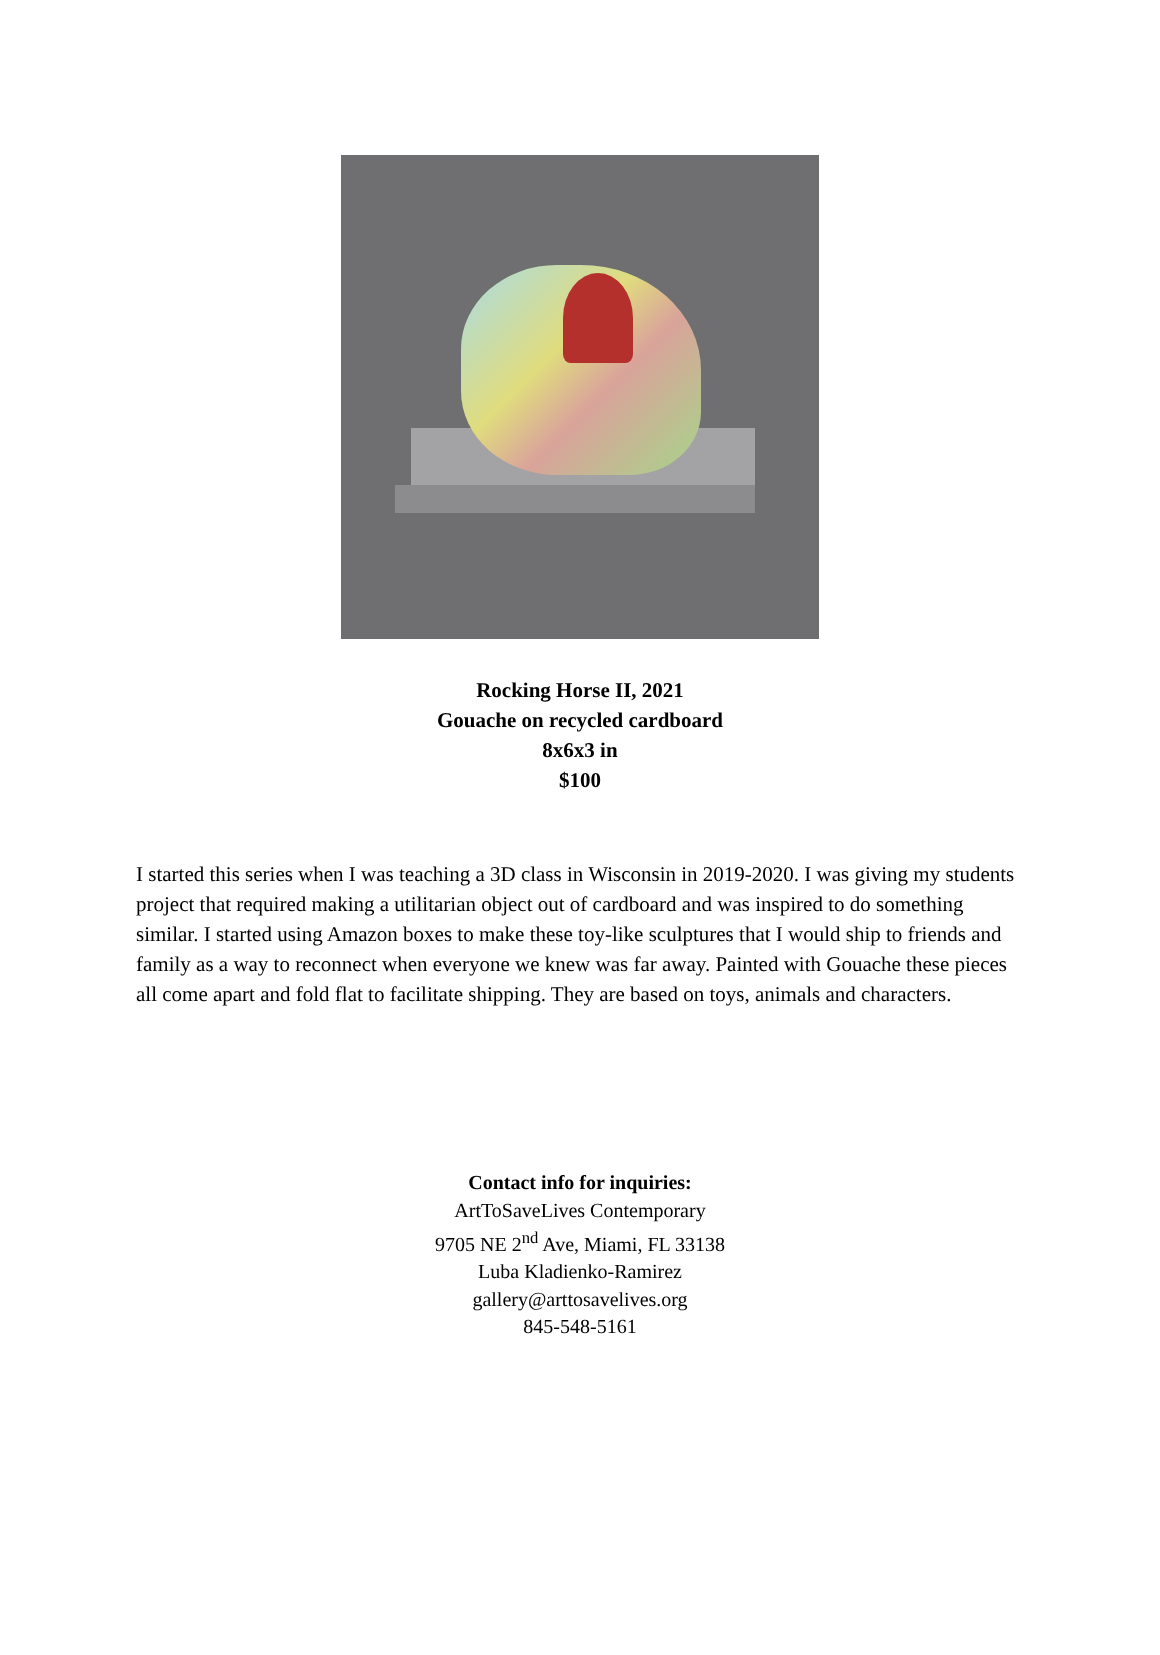Rocking Horse II, 2021
Gouache on recycled cardboard
8x6x3 in
$100
I started this series when I was teaching a 3D class in Wisconsin in 2019-2020. I was giving my students project that required making a utilitarian object out of cardboard and was inspired to do something similar. I started using Amazon boxes to make these toy-like sculptures that I would ship to friends and family as a way to reconnect when everyone we knew was far away. Painted with Gouache these pieces all come apart and fold flat to facilitate shipping. They are based on toys, animals and characters.
Contact info for inquiries:
ArtToSaveLives Contemporary
9705 NE 2<sup>nd</sup> Ave, Miami, FL 33138
Luba Kladienko-Ramirez
gallery@arttosavelives.org
845-548-5161